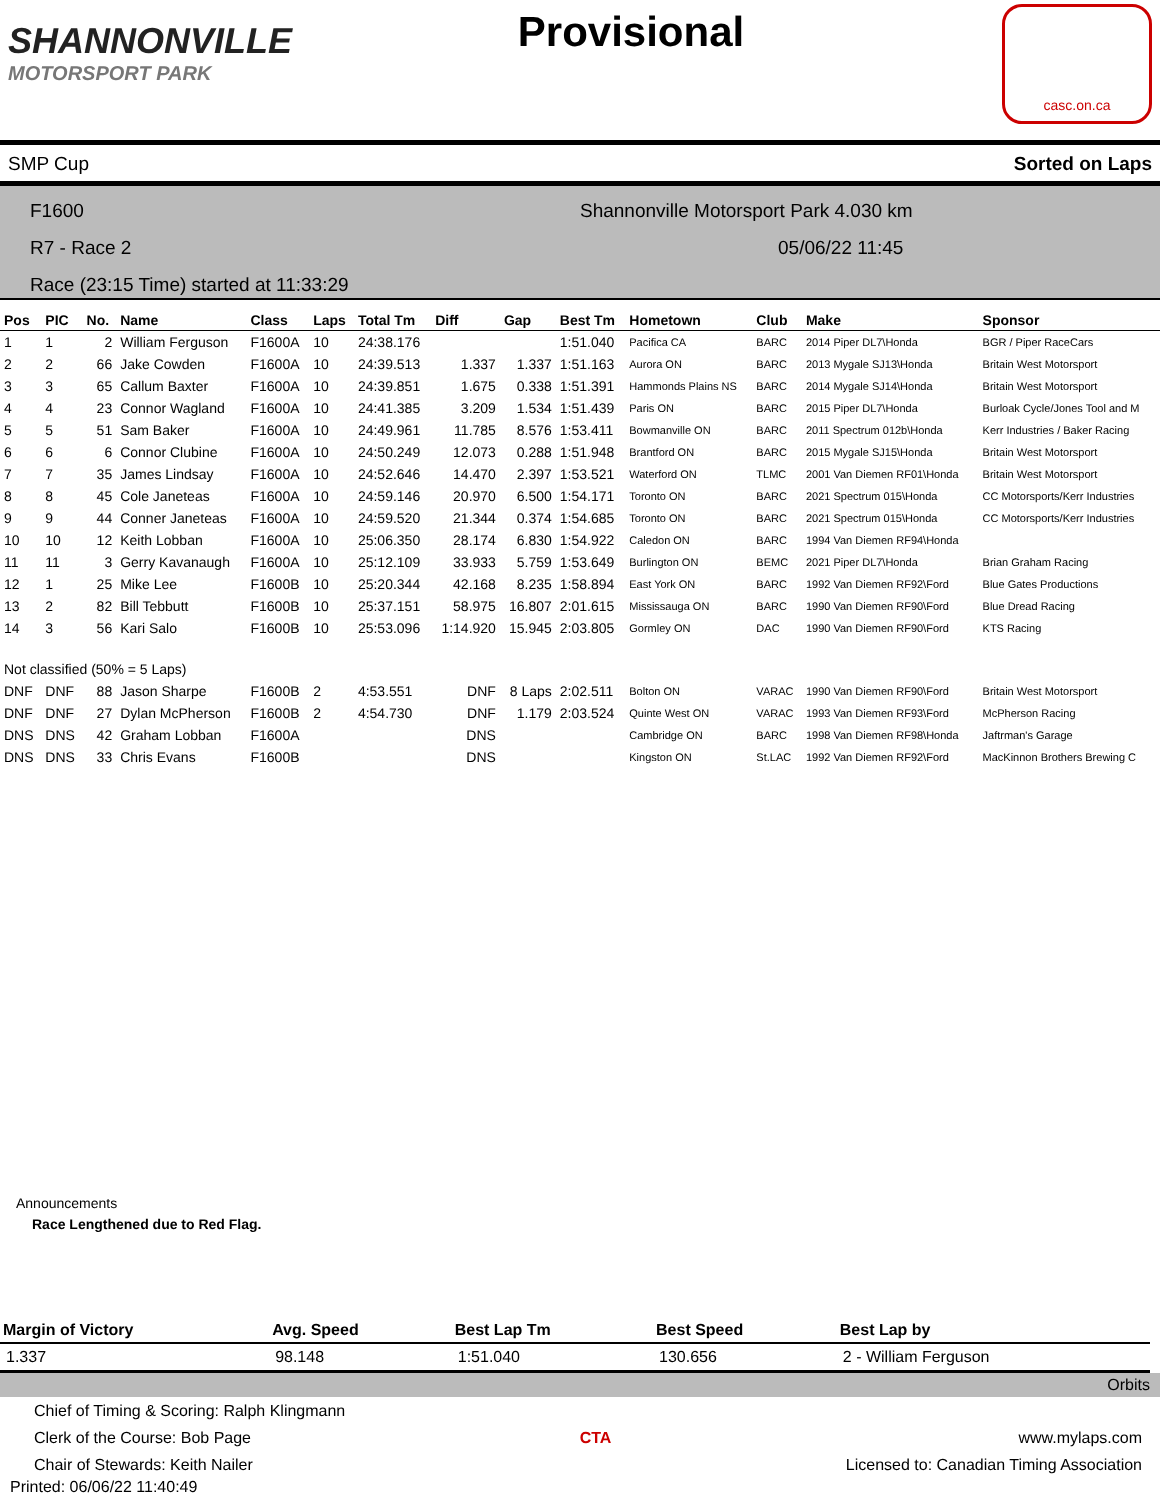SHANNONVILLE
MOTORSPORT PARK
Provisional
casc.on.ca
SMP Cup Sorted on Laps
F1600 Shannonville Motorsport Park 4.030 km
R7 - Race 2 05/06/22 11:45
Race (23:15 Time) started at 11:33:29
| Pos | PIC | No. | Name | Class | Laps | Total Tm | Diff | Gap | Best Tm | Hometown | Club | Make | Sponsor |
| --- | --- | --- | --- | --- | --- | --- | --- | --- | --- | --- | --- | --- | --- |
| 1 | 1 | 2 | William Ferguson | F1600A | 10 | 24:38.176 | | | 1:51.040 | Pacifica CA | BARC | 2014 Piper DL7\Honda | BGR / Piper RaceCars |
| 2 | 2 | 66 | Jake Cowden | F1600A | 10 | 24:39.513 | 1.337 | 1.337 | 1:51.163 | Aurora ON | BARC | 2013 Mygale SJ13\Honda | Britain West Motorsport |
| 3 | 3 | 65 | Callum Baxter | F1600A | 10 | 24:39.851 | 1.675 | 0.338 | 1:51.391 | Hammonds Plains NS | BARC | 2014 Mygale SJ14\Honda | Britain West Motorsport |
| 4 | 4 | 23 | Connor Wagland | F1600A | 10 | 24:41.385 | 3.209 | 1.534 | 1:51.439 | Paris ON | BARC | 2015 Piper DL7\Honda | Burloak Cycle/Jones Tool and M |
| 5 | 5 | 51 | Sam Baker | F1600A | 10 | 24:49.961 | 11.785 | 8.576 | 1:53.411 | Bowmanville ON | BARC | 2011 Spectrum 012b\Honda | Kerr Industries / Baker Racing |
| 6 | 6 | 6 | Connor Clubine | F1600A | 10 | 24:50.249 | 12.073 | 0.288 | 1:51.948 | Brantford ON | BARC | 2015 Mygale SJ15\Honda | Britain West Motorsport |
| 7 | 7 | 35 | James Lindsay | F1600A | 10 | 24:52.646 | 14.470 | 2.397 | 1:53.521 | Waterford ON | TLMC | 2001 Van Diemen RF01\Honda | Britain West Motorsport |
| 8 | 8 | 45 | Cole Janeteas | F1600A | 10 | 24:59.146 | 20.970 | 6.500 | 1:54.171 | Toronto ON | BARC | 2021 Spectrum 015\Honda | CC Motorsports/Kerr Industries |
| 9 | 9 | 44 | Conner Janeteas | F1600A | 10 | 24:59.520 | 21.344 | 0.374 | 1:54.685 | Toronto ON | BARC | 2021 Spectrum 015\Honda | CC Motorsports/Kerr Industries |
| 10 | 10 | 12 | Keith Lobban | F1600A | 10 | 25:06.350 | 28.174 | 6.830 | 1:54.922 | Caledon ON | BARC | 1994 Van Diemen RF94\Honda | |
| 11 | 11 | 3 | Gerry Kavanaugh | F1600A | 10 | 25:12.109 | 33.933 | 5.759 | 1:53.649 | Burlington ON | BEMC | 2021 Piper DL7\Honda | Brian Graham Racing |
| 12 | 1 | 25 | Mike Lee | F1600B | 10 | 25:20.344 | 42.168 | 8.235 | 1:58.894 | East York ON | BARC | 1992 Van Diemen RF92\Ford | Blue Gates Productions |
| 13 | 2 | 82 | Bill Tebbutt | F1600B | 10 | 25:37.151 | 58.975 | 16.807 | 2:01.615 | Mississauga ON | BARC | 1990 Van Diemen RF90\Ford | Blue Dread Racing |
| 14 | 3 | 56 | Kari Salo | F1600B | 10 | 25:53.096 | 1:14.920 | 15.945 | 2:03.805 | Gormley ON | DAC | 1990 Van Diemen RF90\Ford | KTS Racing |
| Not classified (50% = 5 Laps) | | | | | | | | | | | | | |
| DNF | DNF | 88 | Jason Sharpe | F1600B | 2 | 4:53.551 | DNF | 8 Laps | 2:02.511 | Bolton ON | VARAC | 1990 Van Diemen RF90\Ford | Britain West Motorsport |
| DNF | DNF | 27 | Dylan McPherson | F1600B | 2 | 4:54.730 | DNF | 1.179 | 2:03.524 | Quinte West ON | VARAC | 1993 Van Diemen RF93\Ford | McPherson Racing |
| DNS | DNS | 42 | Graham Lobban | F1600A | | | DNS | | | Cambridge ON | BARC | 1998 Van Diemen RF98\Honda | Jaftrman's Garage |
| DNS | DNS | 33 | Chris Evans | F1600B | | | DNS | | | Kingston ON | St.LAC | 1992 Van Diemen RF92\Ford | MacKinnon Brothers Brewing C |
Announcements
Race Lengthened due to Red Flag.
| Margin of Victory | Avg. Speed | Best Lap Tm | Best Speed | Best Lap by |
| --- | --- | --- | --- | --- |
| 1.337 | 98.148 | 1:51.040 | 130.656 | 2 - William Ferguson |
Orbits
Chief of Timing & Scoring: Ralph Klingmann
Clerk of the Course: Bob Page
Chair of Stewards: Keith Nailer
CTA
www.mylaps.com
Licensed to: Canadian Timing Association
Printed: 06/06/22 11:40:49